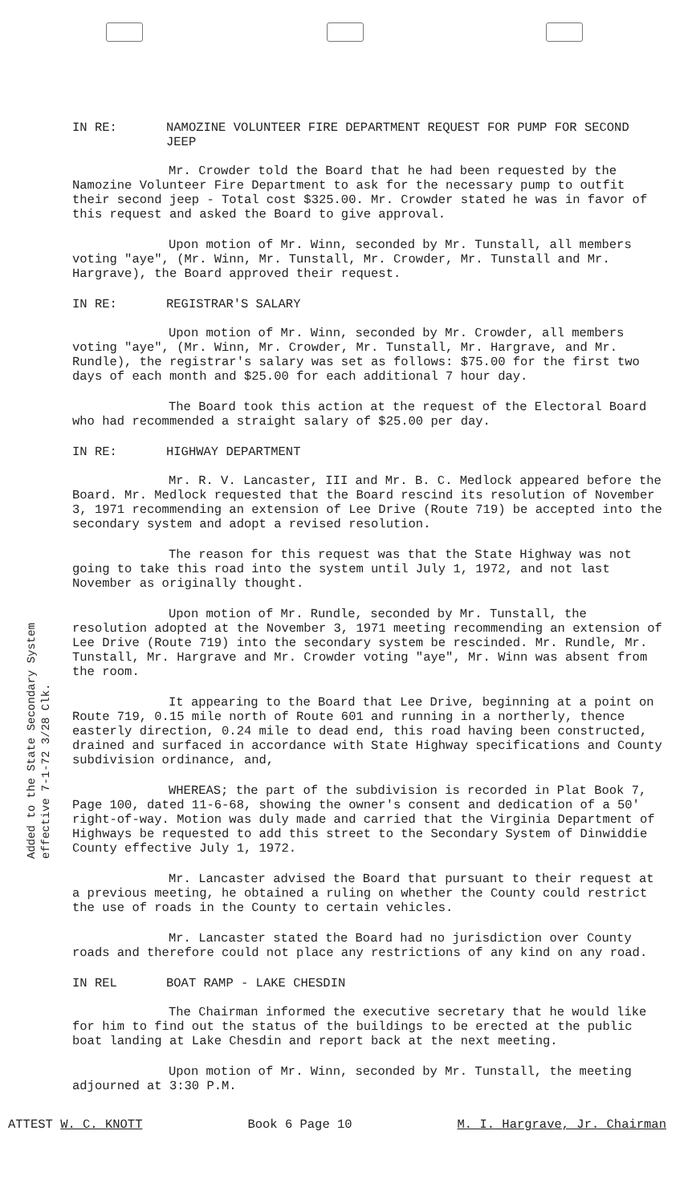Added to the State Secondary System effective 7-1-72 3/28 Clk.
IN RE: NAMOZINE VOLUNTEER FIRE DEPARTMENT REQUEST FOR PUMP FOR SECOND JEEP
Mr. Crowder told the Board that he had been requested by the Namozine Volunteer Fire Department to ask for the necessary pump to outfit their second jeep - Total cost $325.00. Mr. Crowder stated he was in favor of this request and asked the Board to give approval.
Upon motion of Mr. Winn, seconded by Mr. Tunstall, all members voting "aye", (Mr. Winn, Mr. Tunstall, Mr. Crowder, Mr. Tunstall and Mr. Hargrave), the Board approved their request.
IN RE: REGISTRAR'S SALARY
Upon motion of Mr. Winn, seconded by Mr. Crowder, all members voting "aye", (Mr. Winn, Mr. Crowder, Mr. Tunstall, Mr. Hargrave, and Mr. Rundle), the registrar's salary was set as follows: $75.00 for the first two days of each month and $25.00 for each additional 7 hour day.
The Board took this action at the request of the Electoral Board who had recommended a straight salary of $25.00 per day.
IN RE: HIGHWAY DEPARTMENT
Mr. R. V. Lancaster, III and Mr. B. C. Medlock appeared before the Board. Mr. Medlock requested that the Board rescind its resolution of November 3, 1971 recommending an extension of Lee Drive (Route 719) be accepted into the secondary system and adopt a revised resolution.
The reason for this request was that the State Highway was not going to take this road into the system until July 1, 1972, and not last November as originally thought.
Upon motion of Mr. Rundle, seconded by Mr. Tunstall, the resolution adopted at the November 3, 1971 meeting recommending an extension of Lee Drive (Route 719) into the secondary system be rescinded. Mr. Rundle, Mr. Tunstall, Mr. Hargrave and Mr. Crowder voting "aye", Mr. Winn was absent from the room.
It appearing to the Board that Lee Drive, beginning at a point on Route 719, 0.15 mile north of Route 601 and running in a northerly, thence easterly direction, 0.24 mile to dead end, this road having been constructed, drained and surfaced in accordance with State Highway specifications and County subdivision ordinance, and,
WHEREAS; the part of the subdivision is recorded in Plat Book 7, Page 100, dated 11-6-68, showing the owner's consent and dedication of a 50' right-of-way. Motion was duly made and carried that the Virginia Department of Highways be requested to add this street to the Secondary System of Dinwiddie County effective July 1, 1972.
Mr. Lancaster advised the Board that pursuant to their request at a previous meeting, he obtained a ruling on whether the County could restrict the use of roads in the County to certain vehicles.
Mr. Lancaster stated the Board had no jurisdiction over County roads and therefore could not place any restrictions of any kind on any road.
IN REL BOAT RAMP - LAKE CHESDIN
The Chairman informed the executive secretary that he would like for him to find out the status of the buildings to be erected at the public boat landing at Lake Chesdin and report back at the next meeting.
Upon motion of Mr. Winn, seconded by Mr. Tunstall, the meeting adjourned at 3:30 P.M.
ATTEST W. C. KNOTT Book 6 Page 10 M. I. Hargrave, Jr. Chairman